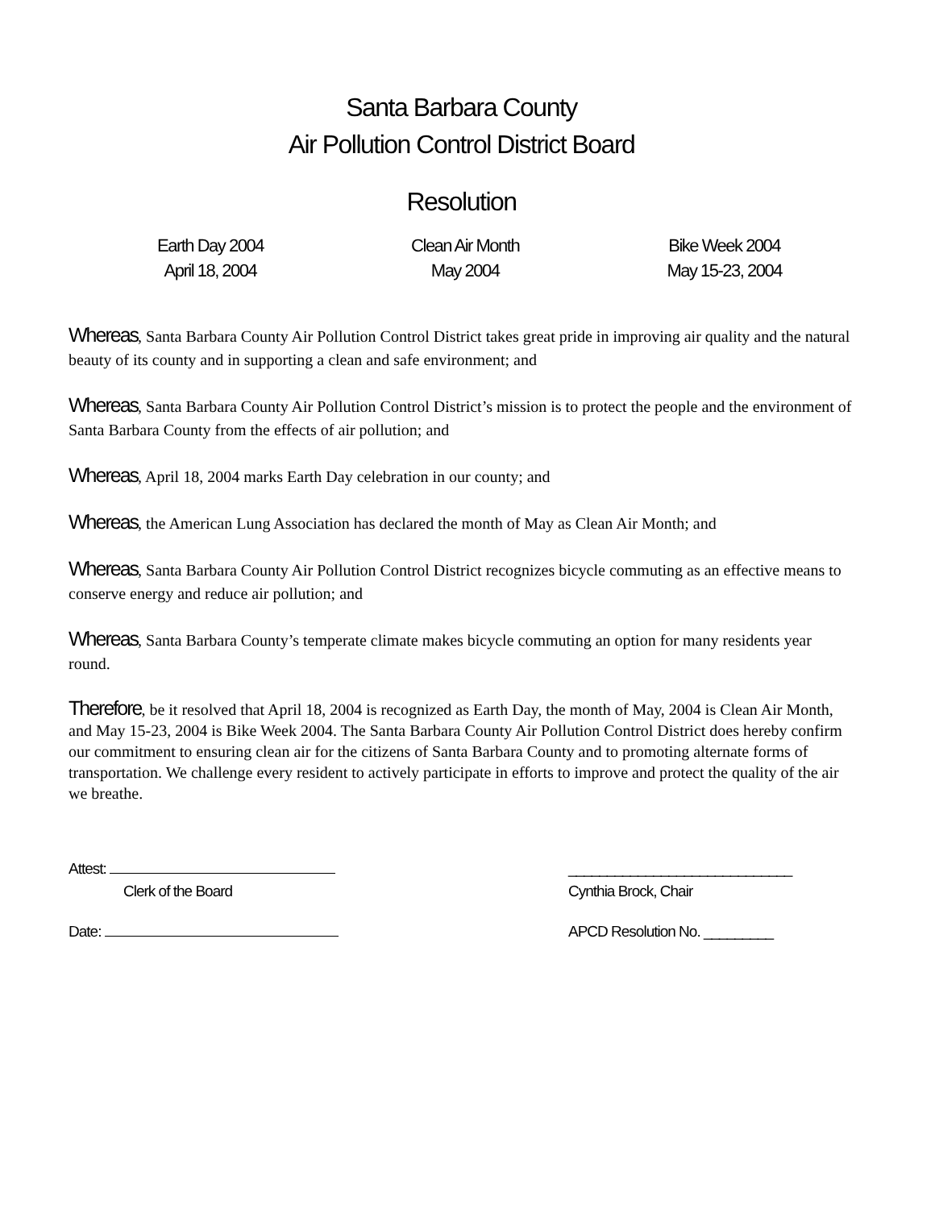Santa Barbara County
Air Pollution Control District Board
Resolution
Earth Day 2004
April 18, 2004
Clean Air Month
May 2004
Bike Week 2004
May 15-23, 2004
Whereas, Santa Barbara County Air Pollution Control District takes great pride in improving air quality and the natural beauty of its county and in supporting a clean and safe environment; and
Whereas, Santa Barbara County Air Pollution Control District’s mission is to protect the people and the environment of Santa Barbara County from the effects of air pollution; and
Whereas, April 18, 2004 marks Earth Day celebration in our county; and
Whereas, the American Lung Association has declared the month of May as Clean Air Month; and
Whereas, Santa Barbara County Air Pollution Control District recognizes bicycle commuting as an effective means to conserve energy and reduce air pollution; and
Whereas, Santa Barbara County’s temperate climate makes bicycle commuting an option for many residents year round.
Therefore, be it resolved that April 18, 2004 is recognized as Earth Day, the month of May, 2004 is Clean Air Month, and May 15-23, 2004 is Bike Week 2004. The Santa Barbara County Air Pollution Control District does hereby confirm our commitment to ensuring clean air for the citizens of Santa Barbara County and to promoting alternate forms of transportation. We challenge every resident to actively participate in efforts to improve and protect the quality of the air we breathe.
Attest:
Clerk of the Board
Date:
_____________________________
Cynthia Brock, Chair
APCD Resolution No. _________